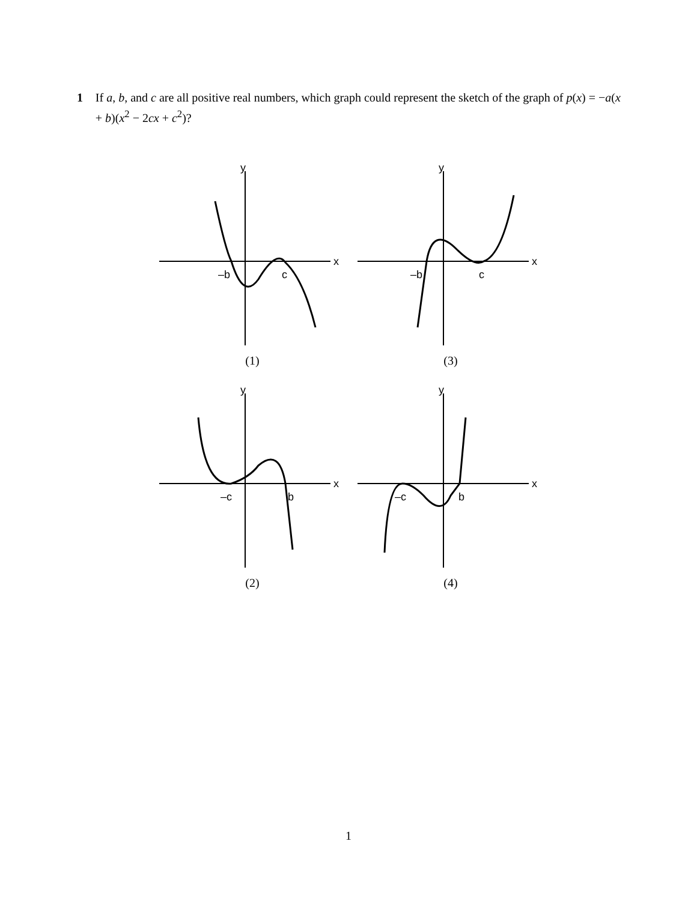1 If a, b, and c are all positive real numbers, which graph could represent the sketch of the graph of p(x) = −a(x + b)(x<sup>2</sup> − 2cx + c<sup>2</sup>)?
y
x
–b
c
(1)
y
x
–b
c
(3)
y
x
–c
b
(2)
y
x
–c
b
(4)
1